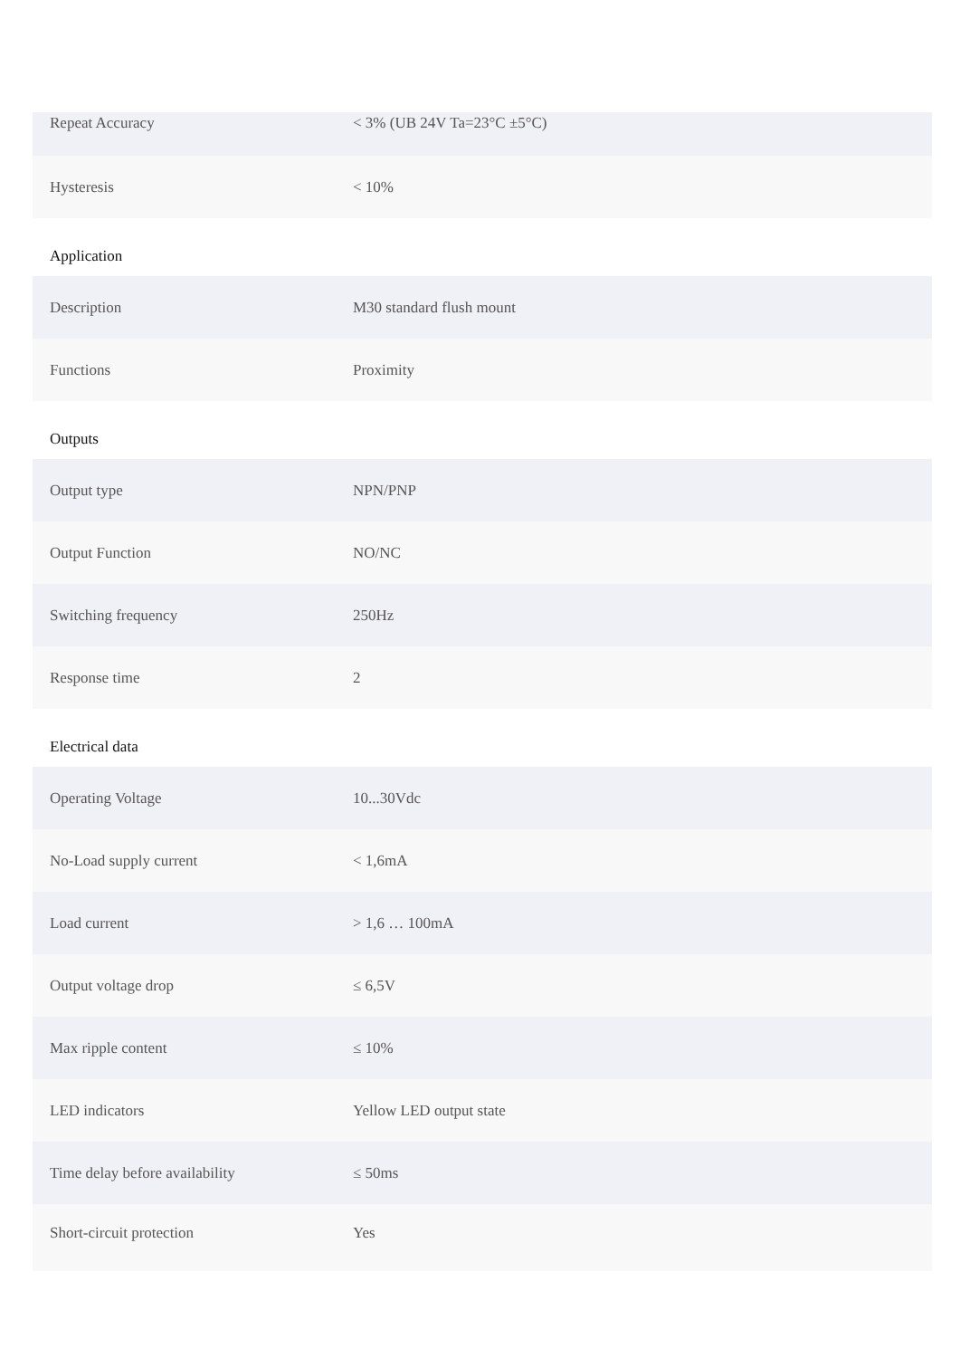| Repeat Accuracy | < 3% (UB 24V Ta=23°C ±5°C) |
| Hysteresis | < 10% |
Application
| Description | M30 standard flush mount |
| Functions | Proximity |
Outputs
| Output type | NPN/PNP |
| Output Function | NO/NC |
| Switching frequency | 250Hz |
| Response time | 2 |
Electrical data
| Operating Voltage | 10...30Vdc |
| No-Load supply current | < 1,6mA |
| Load current | > 1,6 … 100mA |
| Output voltage drop | ≤ 6,5V |
| Max ripple content | ≤ 10% |
| LED indicators | Yellow LED output state |
| Time delay before availability | ≤ 50ms |
| Short-circuit protection | Yes |